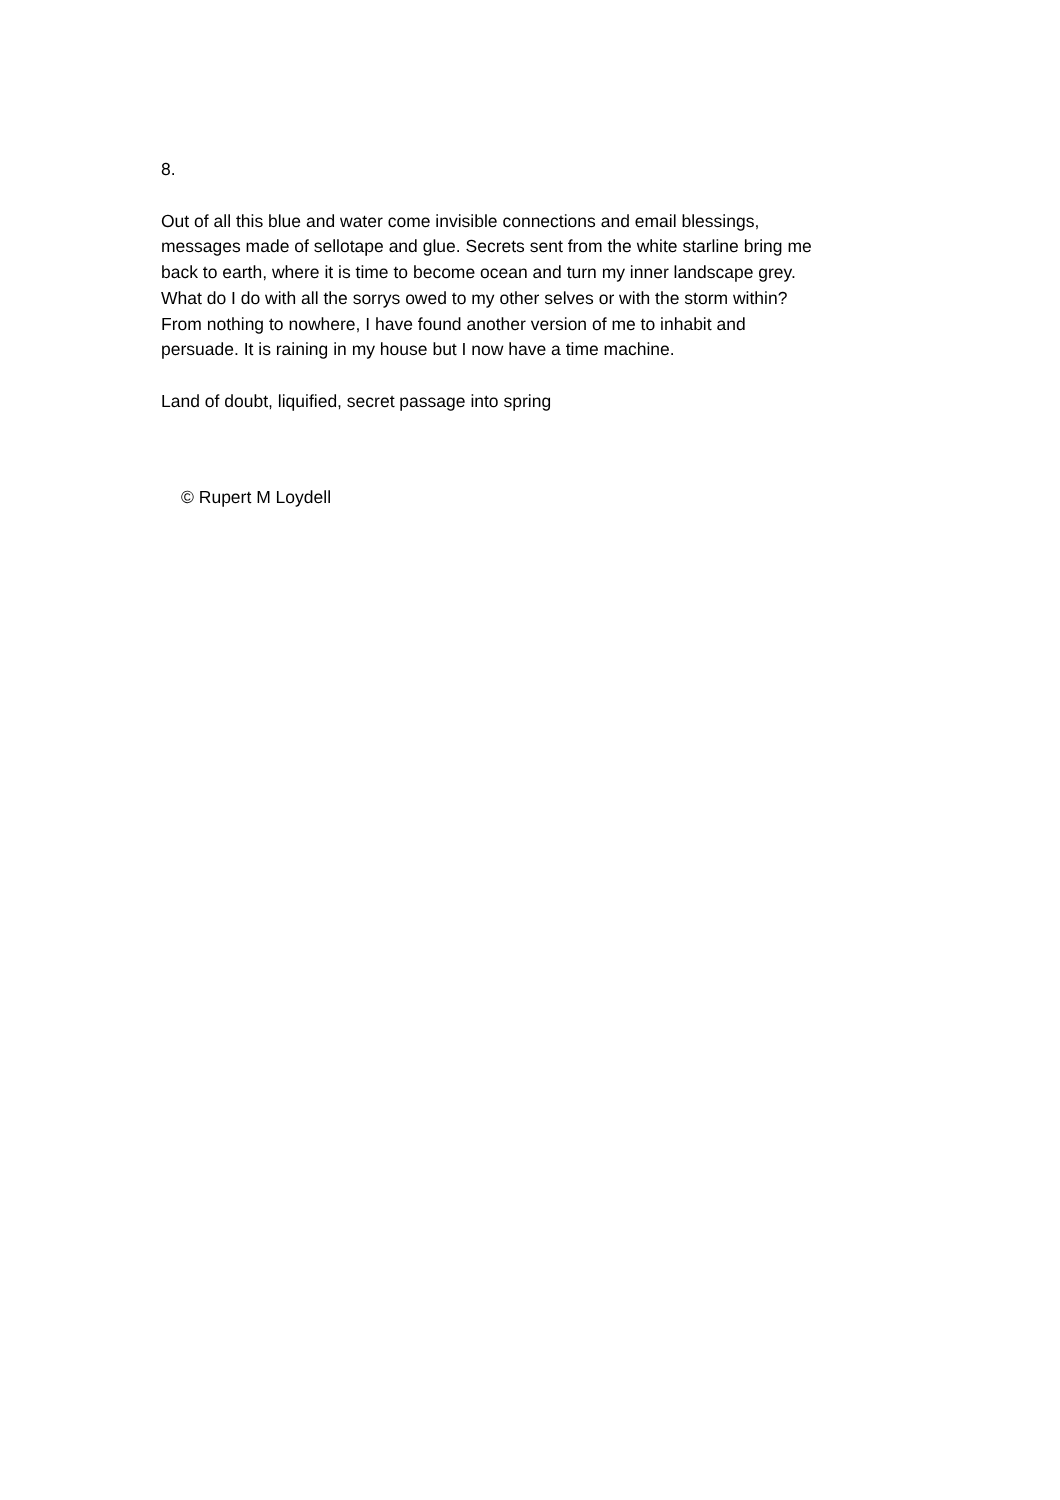8.
Out of all this blue and water come invisible connections and email blessings,
messages made of sellotape and glue. Secrets sent from the white starline bring me
back to earth, where it is time to become ocean and turn my inner landscape grey.
What do I do with all the sorrys owed to my other selves or with the storm within?
From nothing to nowhere, I have found another version of me to inhabit and
persuade. It is raining in my house but I now have a time machine.
Land of doubt, liquified, secret passage into spring
© Rupert M Loydell